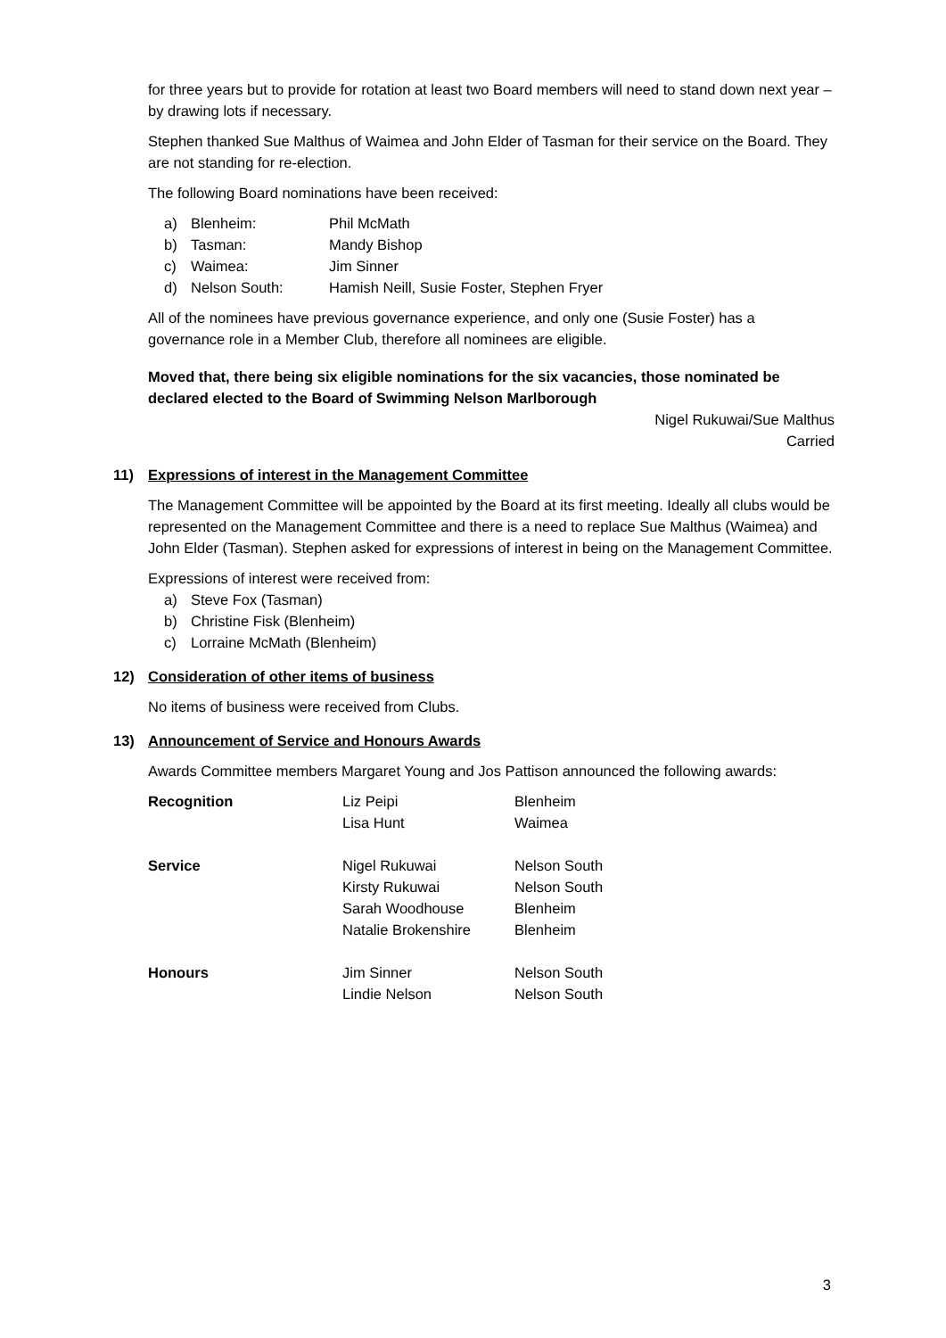for three years but to provide for rotation at least two Board members will need to stand down next year – by drawing lots if necessary.
Stephen thanked Sue Malthus of Waimea and John Elder of Tasman for their service on the Board. They are not standing for re-election.
The following Board nominations have been received:
a) Blenheim: Phil McMath
b) Tasman: Mandy Bishop
c) Waimea: Jim Sinner
d) Nelson South: Hamish Neill, Susie Foster, Stephen Fryer
All of the nominees have previous governance experience, and only one (Susie Foster) has a governance role in a Member Club, therefore all nominees are eligible.
Moved that, there being six eligible nominations for the six vacancies, those nominated be declared elected to the Board of Swimming Nelson Marlborough
Nigel Rukuwai/Sue Malthus
Carried
11) Expressions of interest in the Management Committee
The Management Committee will be appointed by the Board at its first meeting. Ideally all clubs would be represented on the Management Committee and there is a need to replace Sue Malthus (Waimea) and John Elder (Tasman). Stephen asked for expressions of interest in being on the Management Committee.
Expressions of interest were received from:
a) Steve Fox (Tasman)
b) Christine Fisk (Blenheim)
c) Lorraine McMath (Blenheim)
12) Consideration of other items of business
No items of business were received from Clubs.
13) Announcement of Service and Honours Awards
Awards Committee members Margaret Young and Jos Pattison announced the following awards:
| Recognition | Liz Peipi | Blenheim |
| | Lisa Hunt | Waimea |
| Service | Nigel Rukuwai | Nelson South |
| | Kirsty Rukuwai | Nelson South |
| | Sarah Woodhouse | Blenheim |
| | Natalie Brokenshire | Blenheim |
| Honours | Jim Sinner | Nelson South |
| | Lindie Nelson | Nelson South |
3